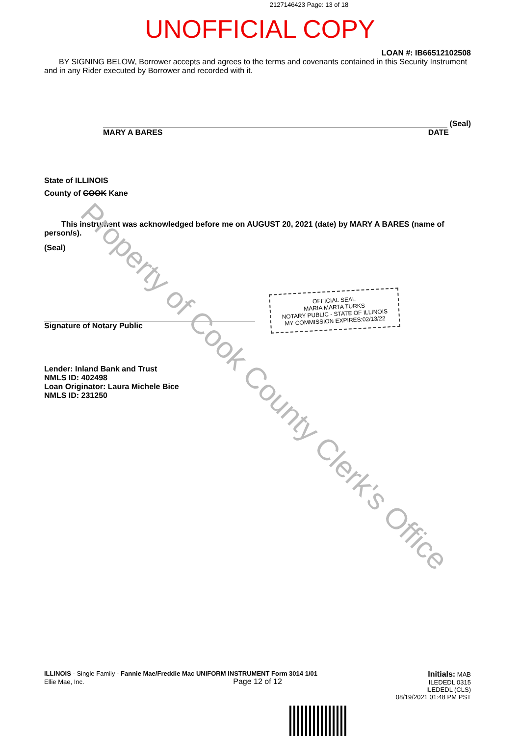2127146423 Page: 13 of 18
UNOFFICIAL COPY
LOAN #: IB66512102508
BY SIGNING BELOW, Borrower accepts and agrees to the terms and covenants contained in this Security Instrument and in any Rider executed by Borrower and recorded with it.
(Seal)
MARY A BARES DATE
State of ILLINOIS
County of COOK Kane
This instrument was acknowledged before me on AUGUST 20, 2021 (date) by MARY A BARES (name of person/s).
(Seal)
Signature of Notary Public
OFFICIAL SEAL
MARIA MARTA TURKS
NOTARY PUBLIC - STATE OF ILLINOIS
MY COMMISSION EXPIRES:02/13/22
Lender: Inland Bank and Trust
NMLS ID: 402498
Loan Originator: Laura Michele Bice
NMLS ID: 231250
ILLINOIS - Single Family - Fannie Mae/Freddie Mac UNIFORM INSTRUMENT Form 3014 1/01
Ellie Mae, Inc. Page 12 of 12
Initials: MAB
ILEDEDL 0315
ILEDEDL (CLS)
08/19/2021 01:48 PM PST
Property of Cook County Clerk's Office